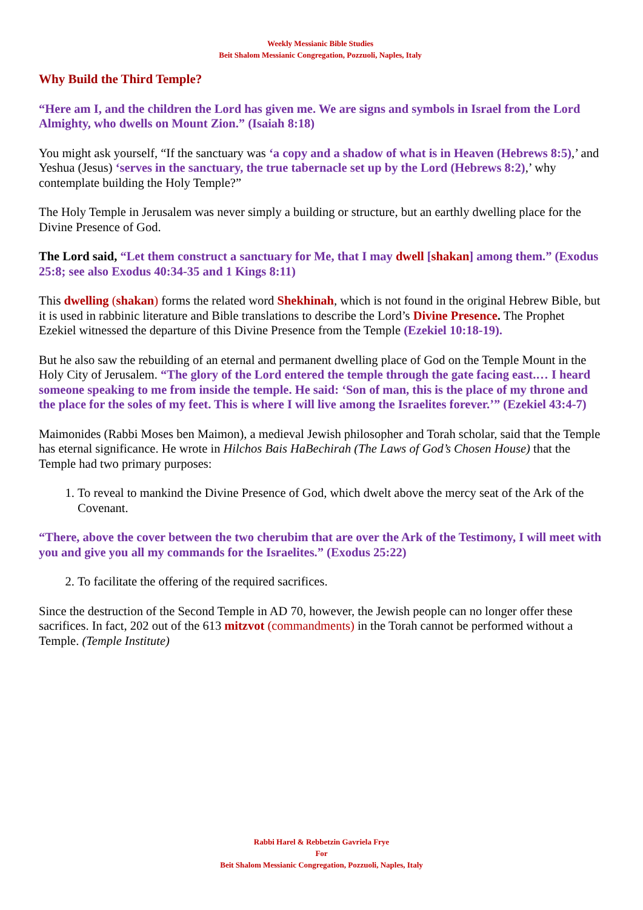Weekly Messianic Bible Studies
Beit Shalom Messianic Congregation, Pozzuoli, Naples, Italy
Why Build the Third Temple?
“Here am I, and the children the Lord has given me. We are signs and symbols in Israel from the Lord Almighty, who dwells on Mount Zion.” (Isaiah 8:18)
You might ask yourself, “If the sanctuary was ‘a copy and a shadow of what is in Heaven (Hebrews 8:5),’ and Yeshua (Jesus) ‘serves in the sanctuary, the true tabernacle set up by the Lord (Hebrews 8:2),’ why contemplate building the Holy Temple?”
The Holy Temple in Jerusalem was never simply a building or structure, but an earthly dwelling place for the Divine Presence of God.
The Lord said, “Let them construct a sanctuary for Me, that I may dwell [shakan] among them.” (Exodus 25:8; see also Exodus 40:34-35 and 1 Kings 8:11)
This dwelling (shakan) forms the related word Shekhinah, which is not found in the original Hebrew Bible, but it is used in rabbinic literature and Bible translations to describe the Lord’s Divine Presence. The Prophet Ezekiel witnessed the departure of this Divine Presence from the Temple (Ezekiel 10:18-19).
But he also saw the rebuilding of an eternal and permanent dwelling place of God on the Temple Mount in the Holy City of Jerusalem. “The glory of the Lord entered the temple through the gate facing east.… I heard someone speaking to me from inside the temple. He said: ‘Son of man, this is the place of my throne and the place for the soles of my feet. This is where I will live among the Israelites forever.’” (Ezekiel 43:4-7)
Maimonides (Rabbi Moses ben Maimon), a medieval Jewish philosopher and Torah scholar, said that the Temple has eternal significance. He wrote in Hilchos Bais HaBechirah (The Laws of God’s Chosen House) that the Temple had two primary purposes:
1. To reveal to mankind the Divine Presence of God, which dwelt above the mercy seat of the Ark of the Covenant.
“There, above the cover between the two cherubim that are over the Ark of the Testimony, I will meet with you and give you all my commands for the Israelites.” (Exodus 25:22)
2. To facilitate the offering of the required sacrifices.
Since the destruction of the Second Temple in AD 70, however, the Jewish people can no longer offer these sacrifices. In fact, 202 out of the 613 mitzvot (commandments) in the Torah cannot be performed without a Temple. (Temple Institute)
Rabbi Harel & Rebbetzin Gavriela Frye
For
Beit Shalom Messianic Congregation, Pozzuoli, Naples, Italy